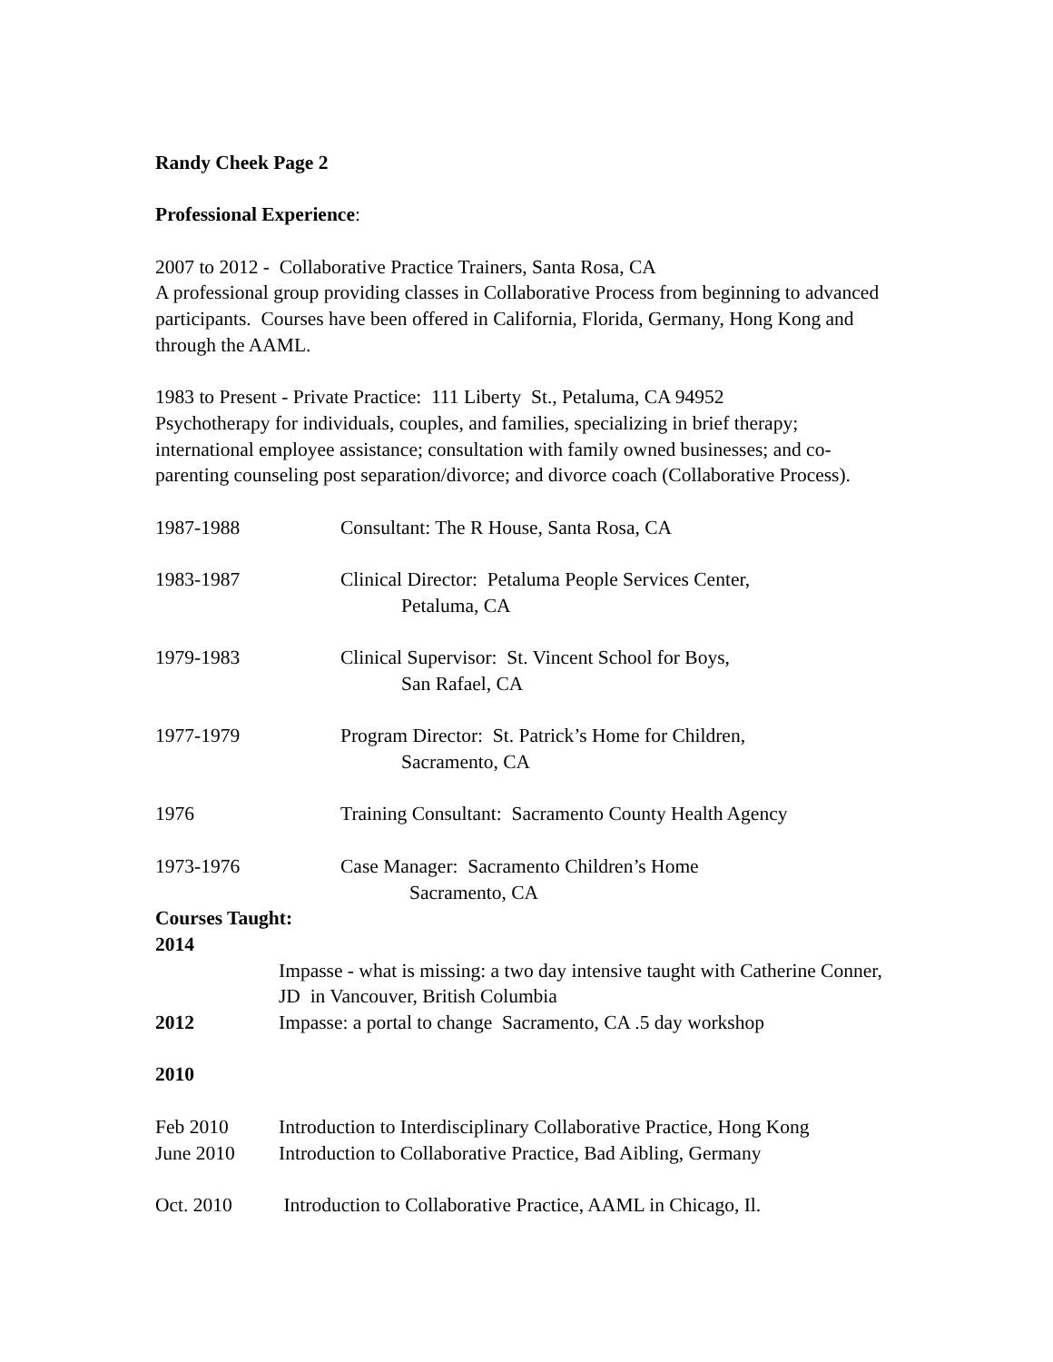Randy Cheek Page 2
Professional Experience:
2007 to 2012 - Collaborative Practice Trainers, Santa Rosa, CA
A professional group providing classes in Collaborative Process from beginning to advanced participants. Courses have been offered in California, Florida, Germany, Hong Kong and through the AAML.
1983 to Present - Private Practice: 111 Liberty St., Petaluma, CA 94952
Psychotherapy for individuals, couples, and families, specializing in brief therapy; international employee assistance; consultation with family owned businesses; and co-parenting counseling post separation/divorce; and divorce coach (Collaborative Process).
1987-1988 Consultant: The R House, Santa Rosa, CA
1983-1987 Clinical Director: Petaluma People Services Center,
Petaluma, CA
1979-1983 Clinical Supervisor: St. Vincent School for Boys,
San Rafael, CA
1977-1979 Program Director: St. Patrick’s Home for Children,
Sacramento, CA
1976 Training Consultant: Sacramento County Health Agency
1973-1976 Case Manager: Sacramento Children’s Home
Sacramento, CA
Courses Taught:
2014
Impasse - what is missing: a two day intensive taught with Catherine Conner, JD in Vancouver, British Columbia
2012 Impasse: a portal to change Sacramento, CA .5 day workshop
2010
Feb 2010 Introduction to Interdisciplinary Collaborative Practice, Hong Kong
June 2010 Introduction to Collaborative Practice, Bad Aibling, Germany
Oct. 2010 Introduction to Collaborative Practice, AAML in Chicago, Il.